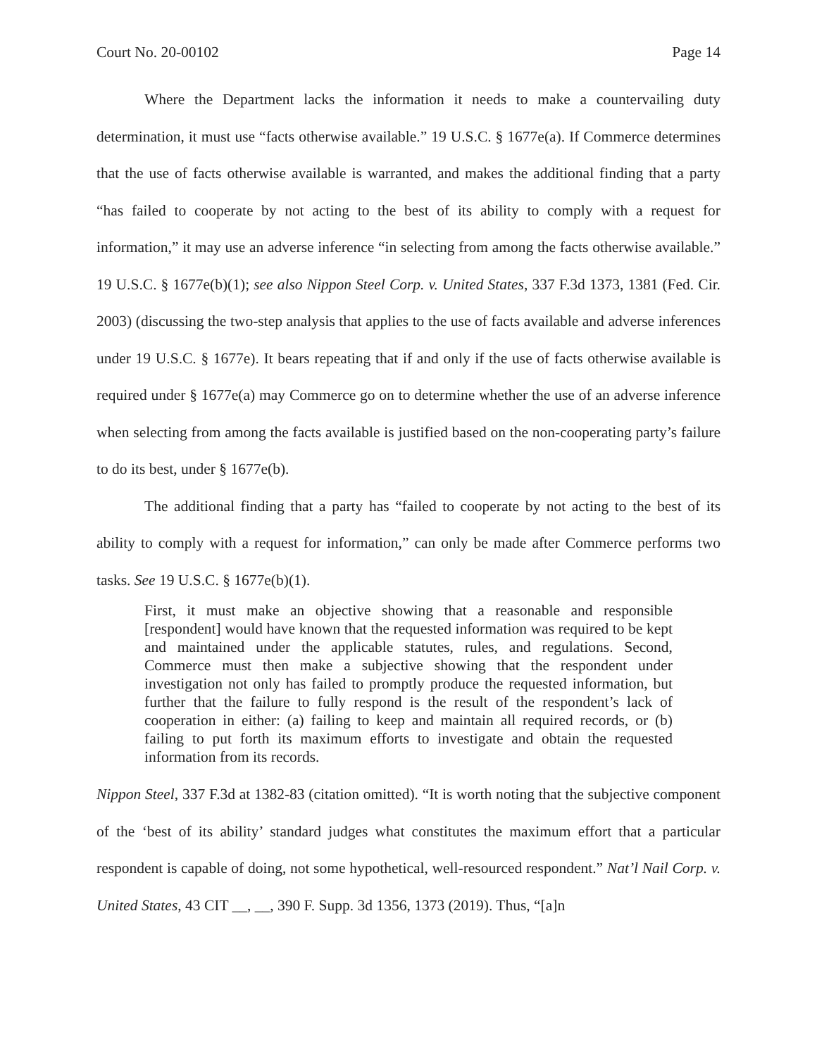Court No. 20-00102 Page 14
Where the Department lacks the information it needs to make a countervailing duty determination, it must use “facts otherwise available.” 19 U.S.C. § 1677e(a). If Commerce determines that the use of facts otherwise available is warranted, and makes the additional finding that a party “has failed to cooperate by not acting to the best of its ability to comply with a request for information,” it may use an adverse inference “in selecting from among the facts otherwise available.” 19 U.S.C. § 1677e(b)(1); see also Nippon Steel Corp. v. United States, 337 F.3d 1373, 1381 (Fed. Cir. 2003) (discussing the two-step analysis that applies to the use of facts available and adverse inferences under 19 U.S.C. § 1677e). It bears repeating that if and only if the use of facts otherwise available is required under § 1677e(a) may Commerce go on to determine whether the use of an adverse inference when selecting from among the facts available is justified based on the non-cooperating party’s failure to do its best, under § 1677e(b).
The additional finding that a party has “failed to cooperate by not acting to the best of its ability to comply with a request for information,” can only be made after Commerce performs two tasks. See 19 U.S.C. § 1677e(b)(1).
First, it must make an objective showing that a reasonable and responsible [respondent] would have known that the requested information was required to be kept and maintained under the applicable statutes, rules, and regulations. Second, Commerce must then make a subjective showing that the respondent under investigation not only has failed to promptly produce the requested information, but further that the failure to fully respond is the result of the respondent’s lack of cooperation in either: (a) failing to keep and maintain all required records, or (b) failing to put forth its maximum efforts to investigate and obtain the requested information from its records.
Nippon Steel, 337 F.3d at 1382-83 (citation omitted). “It is worth noting that the subjective component of the ‘best of its ability’ standard judges what constitutes the maximum effort that a particular respondent is capable of doing, not some hypothetical, well-resourced respondent.” Nat’l Nail Corp. v. United States, 43 CIT __, __, 390 F. Supp. 3d 1356, 1373 (2019). Thus, “[a]n